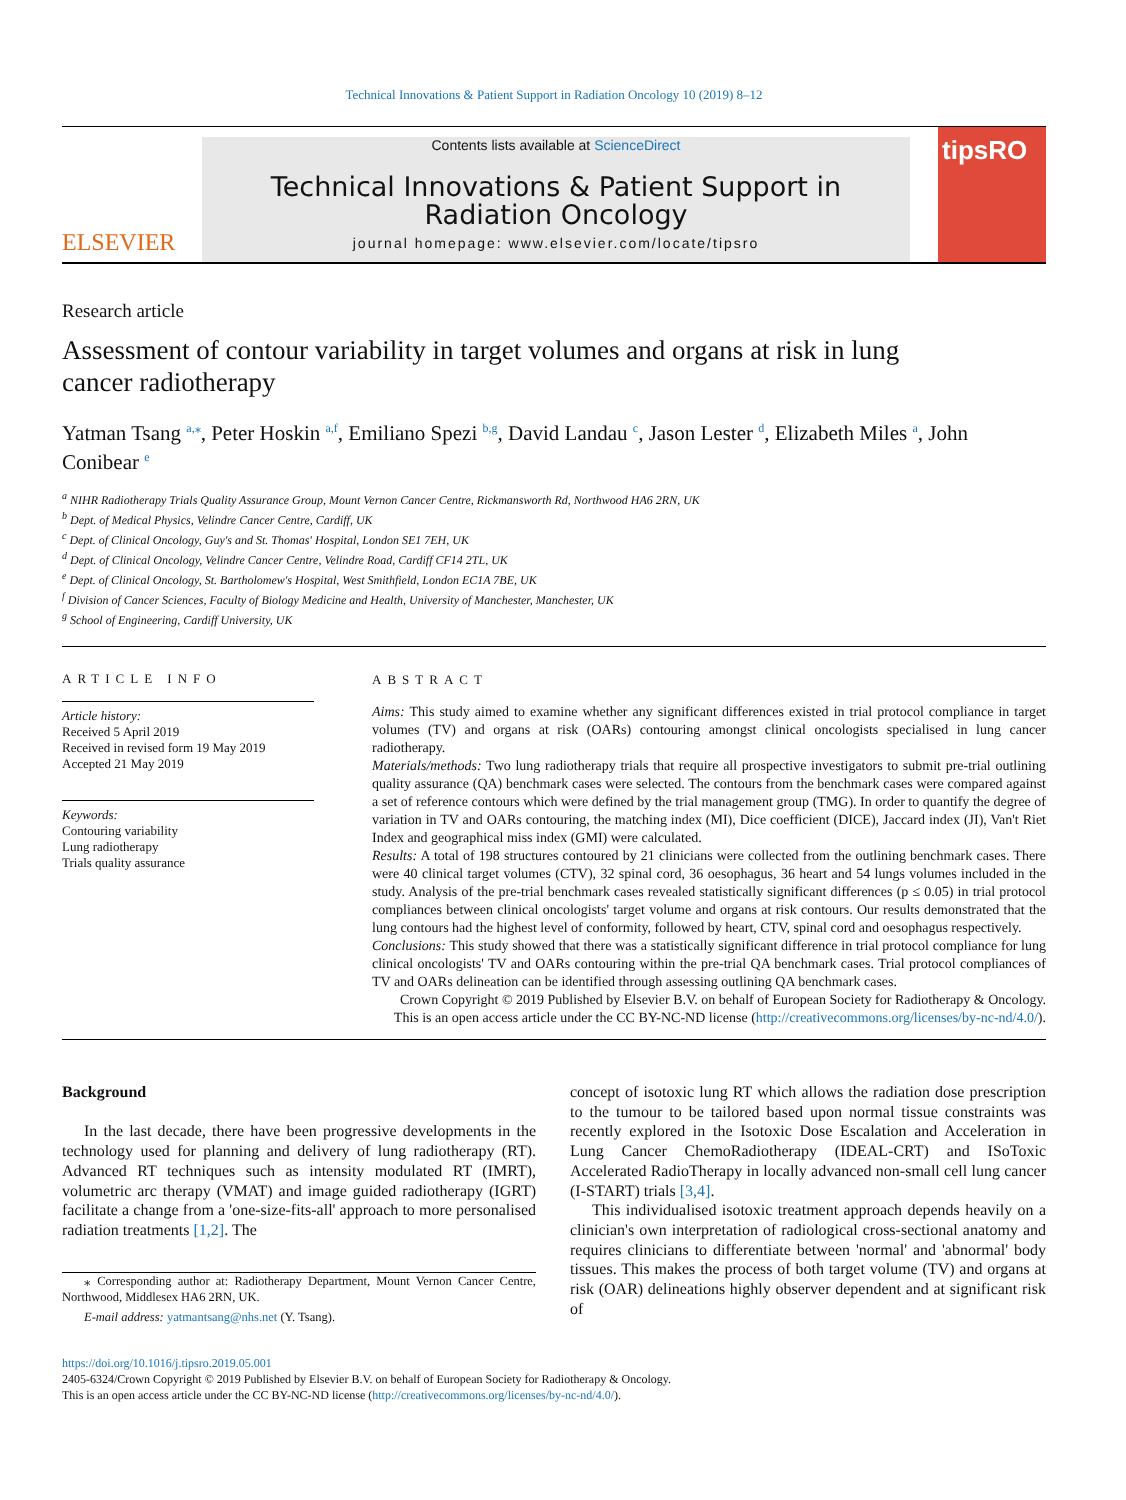Technical Innovations & Patient Support in Radiation Oncology 10 (2019) 8–12
ELSEVIER
Contents lists available at ScienceDirect
Technical Innovations & Patient Support in Radiation Oncology
journal homepage: www.elsevier.com/locate/tipsro
tipsRO
Research article
Assessment of contour variability in target volumes and organs at risk in lung cancer radiotherapy
Yatman Tsang <sup>a,⁎</sup>, Peter Hoskin <sup>a,f</sup>, Emiliano Spezi <sup>b,g</sup>, David Landau <sup>c</sup>, Jason Lester <sup>d</sup>, Elizabeth Miles <sup>a</sup>, John Conibear <sup>e</sup>
<sup>a</sup> NIHR Radiotherapy Trials Quality Assurance Group, Mount Vernon Cancer Centre, Rickmansworth Rd, Northwood HA6 2RN, UK
<sup>b</sup> Dept. of Medical Physics, Velindre Cancer Centre, Cardiff, UK
<sup>c</sup> Dept. of Clinical Oncology, Guy's and St. Thomas' Hospital, London SE1 7EH, UK
<sup>d</sup> Dept. of Clinical Oncology, Velindre Cancer Centre, Velindre Road, Cardiff CF14 2TL, UK
<sup>e</sup> Dept. of Clinical Oncology, St. Bartholomew's Hospital, West Smithfield, London EC1A 7BE, UK
<sup>f</sup> Division of Cancer Sciences, Faculty of Biology Medicine and Health, University of Manchester, Manchester, UK
<sup>g</sup> School of Engineering, Cardiff University, UK
ARTICLE INFO
Article history:
Received 5 April 2019
Received in revised form 19 May 2019
Accepted 21 May 2019
Keywords:
Contouring variability
Lung radiotherapy
Trials quality assurance
ABSTRACT
Aims: This study aimed to examine whether any significant differences existed in trial protocol compliance in target volumes (TV) and organs at risk (OARs) contouring amongst clinical oncologists specialised in lung cancer radiotherapy.
Materials/methods: Two lung radiotherapy trials that require all prospective investigators to submit pre-trial outlining quality assurance (QA) benchmark cases were selected. The contours from the benchmark cases were compared against a set of reference contours which were defined by the trial management group (TMG). In order to quantify the degree of variation in TV and OARs contouring, the matching index (MI), Dice coefficient (DICE), Jaccard index (JI), Van't Riet Index and geographical miss index (GMI) were calculated.
Results: A total of 198 structures contoured by 21 clinicians were collected from the outlining benchmark cases. There were 40 clinical target volumes (CTV), 32 spinal cord, 36 oesophagus, 36 heart and 54 lungs volumes included in the study. Analysis of the pre-trial benchmark cases revealed statistically significant differences (p ≤ 0.05) in trial protocol compliances between clinical oncologists' target volume and organs at risk contours. Our results demonstrated that the lung contours had the highest level of conformity, followed by heart, CTV, spinal cord and oesophagus respectively.
Conclusions: This study showed that there was a statistically significant difference in trial protocol compliance for lung clinical oncologists' TV and OARs contouring within the pre-trial QA benchmark cases. Trial protocol compliances of TV and OARs delineation can be identified through assessing outlining QA benchmark cases.
Crown Copyright © 2019 Published by Elsevier B.V. on behalf of European Society for Radiotherapy & Oncology. This is an open access article under the CC BY-NC-ND license (http://creativecommons.org/licenses/by-nc-nd/4.0/).
Background
In the last decade, there have been progressive developments in the technology used for planning and delivery of lung radiotherapy (RT). Advanced RT techniques such as intensity modulated RT (IMRT), volumetric arc therapy (VMAT) and image guided radiotherapy (IGRT) facilitate a change from a 'one-size-fits-all' approach to more personalised radiation treatments [1,2]. The
⁎ Corresponding author at: Radiotherapy Department, Mount Vernon Cancer Centre, Northwood, Middlesex HA6 2RN, UK.
E-mail address: yatmantsang@nhs.net (Y. Tsang).
concept of isotoxic lung RT which allows the radiation dose prescription to the tumour to be tailored based upon normal tissue constraints was recently explored in the Isotoxic Dose Escalation and Acceleration in Lung Cancer ChemoRadiotherapy (IDEAL-CRT) and ISoToxic Accelerated RadioTherapy in locally advanced non-small cell lung cancer (I-START) trials [3,4].
This individualised isotoxic treatment approach depends heavily on a clinician's own interpretation of radiological cross-sectional anatomy and requires clinicians to differentiate between 'normal' and 'abnormal' body tissues. This makes the process of both target volume (TV) and organs at risk (OAR) delineations highly observer dependent and at significant risk of
https://doi.org/10.1016/j.tipsro.2019.05.001
2405-6324/Crown Copyright © 2019 Published by Elsevier B.V. on behalf of European Society for Radiotherapy & Oncology.
This is an open access article under the CC BY-NC-ND license (http://creativecommons.org/licenses/by-nc-nd/4.0/).